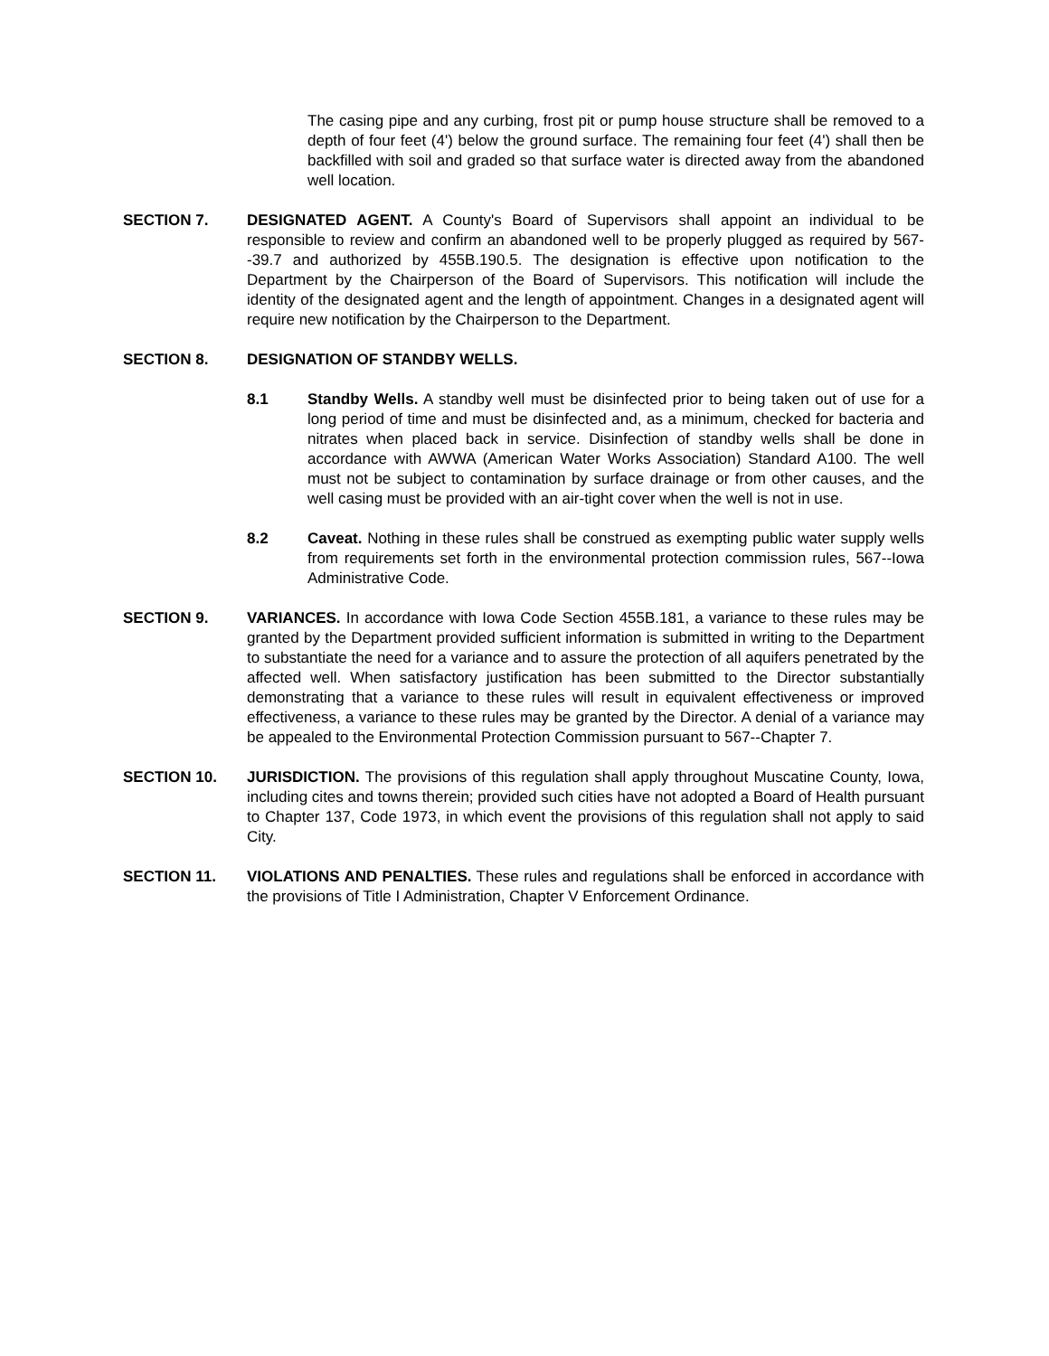The casing pipe and any curbing, frost pit or pump house structure shall be removed to a depth of four feet (4') below the ground surface. The remaining four feet (4') shall then be backfilled with soil and graded so that surface water is directed away from the abandoned well location.
SECTION 7. DESIGNATED AGENT. A County's Board of Supervisors shall appoint an individual to be responsible to review and confirm an abandoned well to be properly plugged as required by 567--39.7 and authorized by 455B.190.5. The designation is effective upon notification to the Department by the Chairperson of the Board of Supervisors. This notification will include the identity of the designated agent and the length of appointment. Changes in a designated agent will require new notification by the Chairperson to the Department.
SECTION 8. DESIGNATION OF STANDBY WELLS.
8.1 Standby Wells. A standby well must be disinfected prior to being taken out of use for a long period of time and must be disinfected and, as a minimum, checked for bacteria and nitrates when placed back in service. Disinfection of standby wells shall be done in accordance with AWWA (American Water Works Association) Standard A100. The well must not be subject to contamination by surface drainage or from other causes, and the well casing must be provided with an air-tight cover when the well is not in use.
8.2 Caveat. Nothing in these rules shall be construed as exempting public water supply wells from requirements set forth in the environmental protection commission rules, 567--Iowa Administrative Code.
SECTION 9. VARIANCES. In accordance with Iowa Code Section 455B.181, a variance to these rules may be granted by the Department provided sufficient information is submitted in writing to the Department to substantiate the need for a variance and to assure the protection of all aquifers penetrated by the affected well. When satisfactory justification has been submitted to the Director substantially demonstrating that a variance to these rules will result in equivalent effectiveness or improved effectiveness, a variance to these rules may be granted by the Director. A denial of a variance may be appealed to the Environmental Protection Commission pursuant to 567--Chapter 7.
SECTION 10. JURISDICTION. The provisions of this regulation shall apply throughout Muscatine County, Iowa, including cites and towns therein; provided such cities have not adopted a Board of Health pursuant to Chapter 137, Code 1973, in which event the provisions of this regulation shall not apply to said City.
SECTION 11. VIOLATIONS AND PENALTIES. These rules and regulations shall be enforced in accordance with the provisions of Title I Administration, Chapter V Enforcement Ordinance.